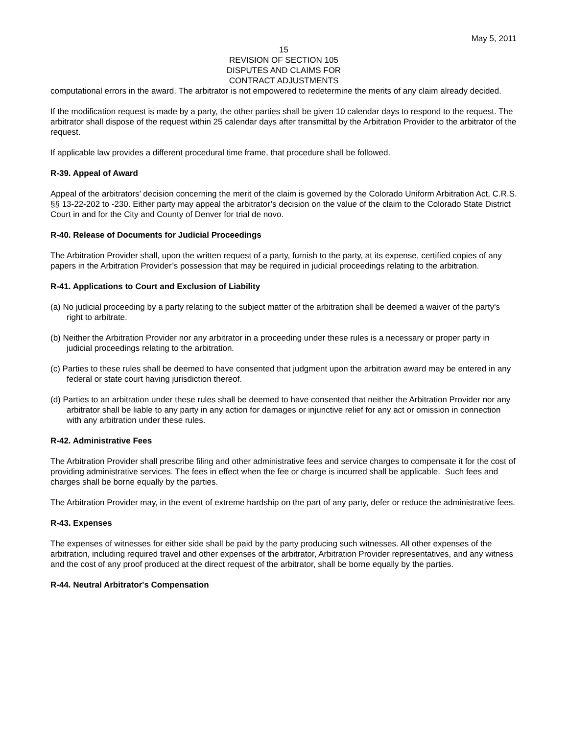May 5, 2011
15
REVISION OF SECTION 105
DISPUTES AND CLAIMS FOR
CONTRACT ADJUSTMENTS
computational errors in the award. The arbitrator is not empowered to redetermine the merits of any claim already decided.
If the modification request is made by a party, the other parties shall be given 10 calendar days to respond to the request. The arbitrator shall dispose of the request within 25 calendar days after transmittal by the Arbitration Provider to the arbitrator of the request.
If applicable law provides a different procedural time frame, that procedure shall be followed.
R-39. Appeal of Award
Appeal of the arbitrators’ decision concerning the merit of the claim is governed by the Colorado Uniform Arbitration Act, C.R.S. §§ 13-22-202 to -230. Either party may appeal the arbitrator’s decision on the value of the claim to the Colorado State District Court in and for the City and County of Denver for trial de novo.
R-40. Release of Documents for Judicial Proceedings
The Arbitration Provider shall, upon the written request of a party, furnish to the party, at its expense, certified copies of any papers in the Arbitration Provider’s possession that may be required in judicial proceedings relating to the arbitration.
R-41. Applications to Court and Exclusion of Liability
(a) No judicial proceeding by a party relating to the subject matter of the arbitration shall be deemed a waiver of the party's right to arbitrate.
(b) Neither the Arbitration Provider nor any arbitrator in a proceeding under these rules is a necessary or proper party in judicial proceedings relating to the arbitration.
(c) Parties to these rules shall be deemed to have consented that judgment upon the arbitration award may be entered in any federal or state court having jurisdiction thereof.
(d) Parties to an arbitration under these rules shall be deemed to have consented that neither the Arbitration Provider nor any arbitrator shall be liable to any party in any action for damages or injunctive relief for any act or omission in connection with any arbitration under these rules.
R-42. Administrative Fees
The Arbitration Provider shall prescribe filing and other administrative fees and service charges to compensate it for the cost of providing administrative services. The fees in effect when the fee or charge is incurred shall be applicable. Such fees and charges shall be borne equally by the parties.
The Arbitration Provider may, in the event of extreme hardship on the part of any party, defer or reduce the administrative fees.
R-43. Expenses
The expenses of witnesses for either side shall be paid by the party producing such witnesses. All other expenses of the arbitration, including required travel and other expenses of the arbitrator, Arbitration Provider representatives, and any witness and the cost of any proof produced at the direct request of the arbitrator, shall be borne equally by the parties.
R-44. Neutral Arbitrator's Compensation